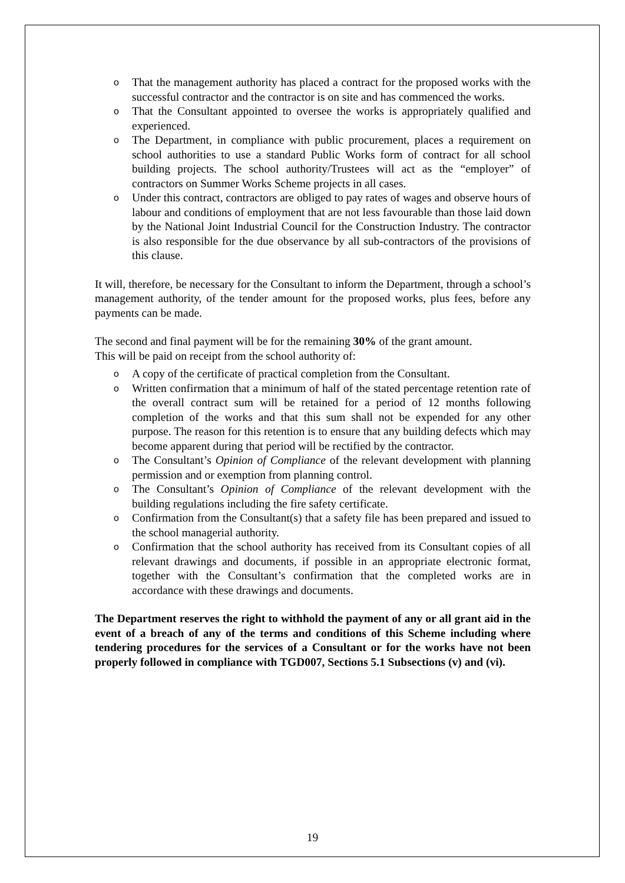o That the management authority has placed a contract for the proposed works with the successful contractor and the contractor is on site and has commenced the works.
o That the Consultant appointed to oversee the works is appropriately qualified and experienced.
o The Department, in compliance with public procurement, places a requirement on school authorities to use a standard Public Works form of contract for all school building projects. The school authority/Trustees will act as the “employer” of contractors on Summer Works Scheme projects in all cases.
o Under this contract, contractors are obliged to pay rates of wages and observe hours of labour and conditions of employment that are not less favourable than those laid down by the National Joint Industrial Council for the Construction Industry. The contractor is also responsible for the due observance by all sub-contractors of the provisions of this clause.
It will, therefore, be necessary for the Consultant to inform the Department, through a school’s management authority, of the tender amount for the proposed works, plus fees, before any payments can be made.
The second and final payment will be for the remaining 30% of the grant amount.
This will be paid on receipt from the school authority of:
o A copy of the certificate of practical completion from the Consultant.
o Written confirmation that a minimum of half of the stated percentage retention rate of the overall contract sum will be retained for a period of 12 months following completion of the works and that this sum shall not be expended for any other purpose. The reason for this retention is to ensure that any building defects which may become apparent during that period will be rectified by the contractor.
o The Consultant’s Opinion of Compliance of the relevant development with planning permission and or exemption from planning control.
o The Consultant’s Opinion of Compliance of the relevant development with the building regulations including the fire safety certificate.
o Confirmation from the Consultant(s) that a safety file has been prepared and issued to the school managerial authority.
o Confirmation that the school authority has received from its Consultant copies of all relevant drawings and documents, if possible in an appropriate electronic format, together with the Consultant’s confirmation that the completed works are in accordance with these drawings and documents.
The Department reserves the right to withhold the payment of any or all grant aid in the event of a breach of any of the terms and conditions of this Scheme including where tendering procedures for the services of a Consultant or for the works have not been properly followed in compliance with TGD007, Sections 5.1 Subsections (v) and (vi).
19